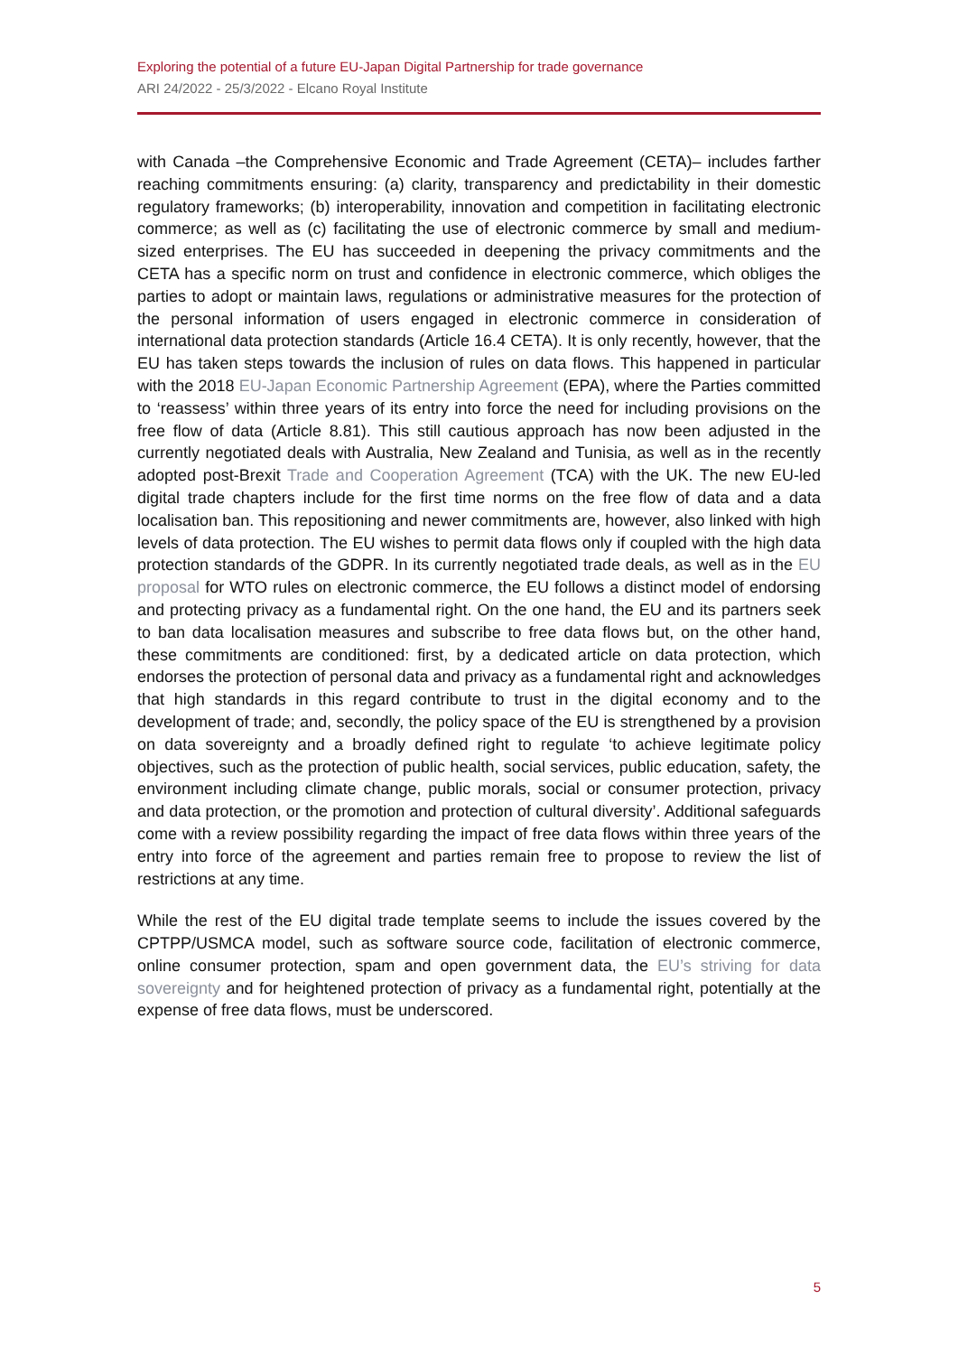Exploring the potential of a future EU-Japan Digital Partnership for trade governance
ARI 24/2022 - 25/3/2022 - Elcano Royal Institute
with Canada –the Comprehensive Economic and Trade Agreement (CETA)– includes farther reaching commitments ensuring: (a) clarity, transparency and predictability in their domestic regulatory frameworks; (b) interoperability, innovation and competition in facilitating electronic commerce; as well as (c) facilitating the use of electronic commerce by small and medium-sized enterprises. The EU has succeeded in deepening the privacy commitments and the CETA has a specific norm on trust and confidence in electronic commerce, which obliges the parties to adopt or maintain laws, regulations or administrative measures for the protection of the personal information of users engaged in electronic commerce in consideration of international data protection standards (Article 16.4 CETA). It is only recently, however, that the EU has taken steps towards the inclusion of rules on data flows. This happened in particular with the 2018 EU-Japan Economic Partnership Agreement (EPA), where the Parties committed to ‘reassess’ within three years of its entry into force the need for including provisions on the free flow of data (Article 8.81). This still cautious approach has now been adjusted in the currently negotiated deals with Australia, New Zealand and Tunisia, as well as in the recently adopted post-Brexit Trade and Cooperation Agreement (TCA) with the UK. The new EU-led digital trade chapters include for the first time norms on the free flow of data and a data localisation ban. This repositioning and newer commitments are, however, also linked with high levels of data protection. The EU wishes to permit data flows only if coupled with the high data protection standards of the GDPR. In its currently negotiated trade deals, as well as in the EU proposal for WTO rules on electronic commerce, the EU follows a distinct model of endorsing and protecting privacy as a fundamental right. On the one hand, the EU and its partners seek to ban data localisation measures and subscribe to free data flows but, on the other hand, these commitments are conditioned: first, by a dedicated article on data protection, which endorses the protection of personal data and privacy as a fundamental right and acknowledges that high standards in this regard contribute to trust in the digital economy and to the development of trade; and, secondly, the policy space of the EU is strengthened by a provision on data sovereignty and a broadly defined right to regulate ‘to achieve legitimate policy objectives, such as the protection of public health, social services, public education, safety, the environment including climate change, public morals, social or consumer protection, privacy and data protection, or the promotion and protection of cultural diversity’. Additional safeguards come with a review possibility regarding the impact of free data flows within three years of the entry into force of the agreement and parties remain free to propose to review the list of restrictions at any time.
While the rest of the EU digital trade template seems to include the issues covered by the CPTPP/USMCA model, such as software source code, facilitation of electronic commerce, online consumer protection, spam and open government data, the EU’s striving for data sovereignty and for heightened protection of privacy as a fundamental right, potentially at the expense of free data flows, must be underscored.
5